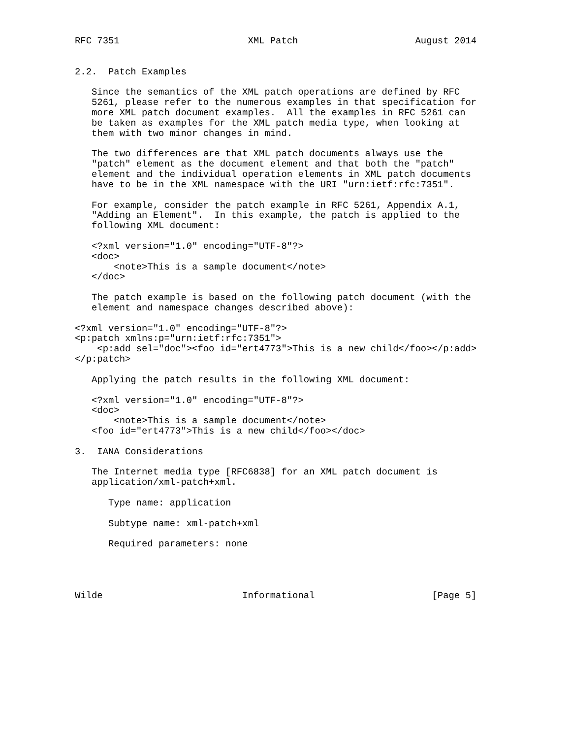RFC 7351                       XML Patch                     August 2014


2.2.  Patch Examples

   Since the semantics of the XML patch operations are defined by RFC
   5261, please refer to the numerous examples in that specification for
   more XML patch document examples.  All the examples in RFC 5261 can
   be taken as examples for the XML patch media type, when looking at
   them with two minor changes in mind.

   The two differences are that XML patch documents always use the
   "patch" element as the document element and that both the "patch"
   element and the individual operation elements in XML patch documents
   have to be in the XML namespace with the URI "urn:ietf:rfc:7351".

   For example, consider the patch example in RFC 5261, Appendix A.1,
   "Adding an Element".  In this example, the patch is applied to the
   following XML document:

   <?xml version="1.0" encoding="UTF-8"?>
   <doc>
       <note>This is a sample document</note>
   </doc>

   The patch example is based on the following patch document (with the
   element and namespace changes described above):

<?xml version="1.0" encoding="UTF-8"?>
<p:patch xmlns:p="urn:ietf:rfc:7351">
    <p:add sel="doc"><foo id="ert4773">This is a new child</foo></p:add>
</p:patch>

   Applying the patch results in the following XML document:

   <?xml version="1.0" encoding="UTF-8"?>
   <doc>
       <note>This is a sample document</note>
   <foo id="ert4773">This is a new child</foo></doc>

3.  IANA Considerations

   The Internet media type [RFC6838] for an XML patch document is
   application/xml-patch+xml.

      Type name: application

      Subtype name: xml-patch+xml

      Required parameters: none




Wilde                         Informational                     [Page 5]